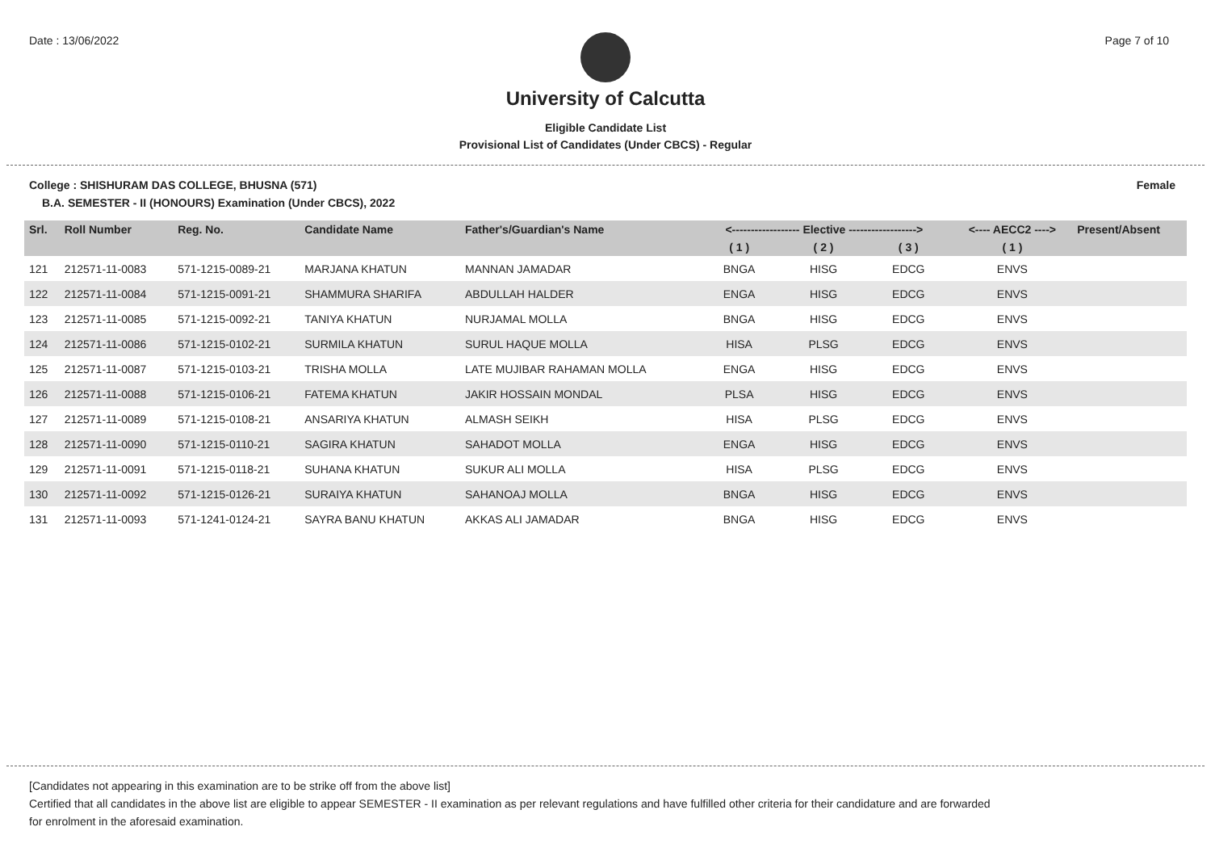Date : 13/06/2022 Page 7 of 10
University of Calcutta
Eligible Candidate List
Provisional List of Candidates (Under CBCS) - Regular
College : SHISHURAM DAS COLLEGE, BHUSNA (571)
Female
B.A. SEMESTER - II (HONOURS) Examination (Under CBCS), 2022
| Srl. | Roll Number | Reg. No. | Candidate Name | Father's/Guardian's Name | <------------------ Elective ------------------> | | | <---- AECC2 ----> | Present/Absent |
| --- | --- | --- | --- | --- | --- | --- | --- | --- | --- |
| | | | | | ( 1 ) | ( 2 ) | ( 3 ) | ( 1 ) | |
| 121 | 212571-11-0083 | 571-1215-0089-21 | MARJANA KHATUN | MANNAN JAMADAR | BNGA | HISG | EDCG | ENVS | |
| 122 | 212571-11-0084 | 571-1215-0091-21 | SHAMMURA SHARIFA | ABDULLAH HALDER | ENGA | HISG | EDCG | ENVS | |
| 123 | 212571-11-0085 | 571-1215-0092-21 | TANIYA KHATUN | NURJAMAL MOLLA | BNGA | HISG | EDCG | ENVS | |
| 124 | 212571-11-0086 | 571-1215-0102-21 | SURMILA KHATUN | SURUL HAQUE MOLLA | HISA | PLSG | EDCG | ENVS | |
| 125 | 212571-11-0087 | 571-1215-0103-21 | TRISHA MOLLA | LATE MUJIBAR RAHAMAN MOLLA | ENGA | HISG | EDCG | ENVS | |
| 126 | 212571-11-0088 | 571-1215-0106-21 | FATEMA KHATUN | JAKIR HOSSAIN MONDAL | PLSA | HISG | EDCG | ENVS | |
| 127 | 212571-11-0089 | 571-1215-0108-21 | ANSARIYA KHATUN | ALMASH SEIKH | HISA | PLSG | EDCG | ENVS | |
| 128 | 212571-11-0090 | 571-1215-0110-21 | SAGIRA KHATUN | SAHADOT MOLLA | ENGA | HISG | EDCG | ENVS | |
| 129 | 212571-11-0091 | 571-1215-0118-21 | SUHANA KHATUN | SUKUR ALI MOLLA | HISA | PLSG | EDCG | ENVS | |
| 130 | 212571-11-0092 | 571-1215-0126-21 | SURAIYA KHATUN | SAHANOAJ MOLLA | BNGA | HISG | EDCG | ENVS | |
| 131 | 212571-11-0093 | 571-1241-0124-21 | SAYRA BANU KHATUN | AKKAS ALI JAMADAR | BNGA | HISG | EDCG | ENVS | |
[Candidates not appearing in this examination are to be strike off from the above list]
Certified that all candidates in the above list are eligible to appear SEMESTER - II examination as per relevant regulations and have fulfilled other criteria for their candidature and are forwarded
for enrolment in the aforesaid examination.